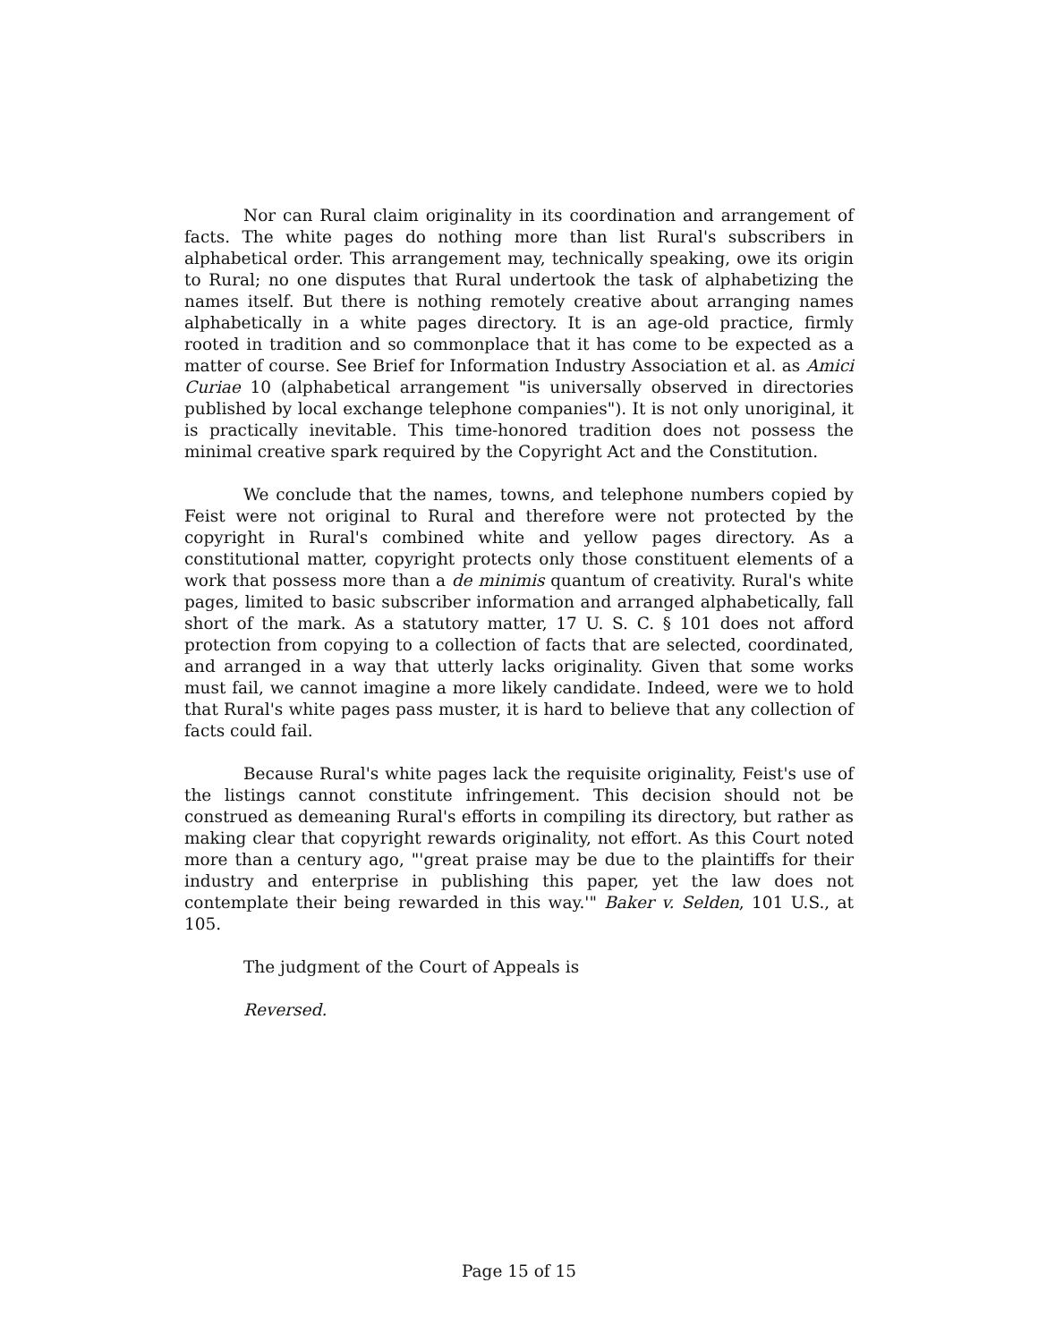Nor can Rural claim originality in its coordination and arrangement of facts. The white pages do nothing more than list Rural's subscribers in alphabetical order. This arrangement may, technically speaking, owe its origin to Rural; no one disputes that Rural undertook the task of alphabetizing the names itself. But there is nothing remotely creative about arranging names alphabetically in a white pages directory. It is an age-old practice, firmly rooted in tradition and so commonplace that it has come to be expected as a matter of course. See Brief for Information Industry Association et al. as Amici Curiae 10 (alphabetical arrangement "is universally observed in directories published by local exchange telephone companies"). It is not only unoriginal, it is practically inevitable. This time-honored tradition does not possess the minimal creative spark required by the Copyright Act and the Constitution.
We conclude that the names, towns, and telephone numbers copied by Feist were not original to Rural and therefore were not protected by the copyright in Rural's combined white and yellow pages directory. As a constitutional matter, copyright protects only those constituent elements of a work that possess more than a de minimis quantum of creativity. Rural's white pages, limited to basic subscriber information and arranged alphabetically, fall short of the mark. As a statutory matter, 17 U. S. C. § 101 does not afford protection from copying to a collection of facts that are selected, coordinated, and arranged in a way that utterly lacks originality. Given that some works must fail, we cannot imagine a more likely candidate. Indeed, were we to hold that Rural's white pages pass muster, it is hard to believe that any collection of facts could fail.
Because Rural's white pages lack the requisite originality, Feist's use of the listings cannot constitute infringement. This decision should not be construed as demeaning Rural's efforts in compiling its directory, but rather as making clear that copyright rewards originality, not effort. As this Court noted more than a century ago, "'great praise may be due to the plaintiffs for their industry and enterprise in publishing this paper, yet the law does not contemplate their being rewarded in this way.'" Baker v. Selden, 101 U.S., at 105.
The judgment of the Court of Appeals is
Reversed.
Page 15 of 15